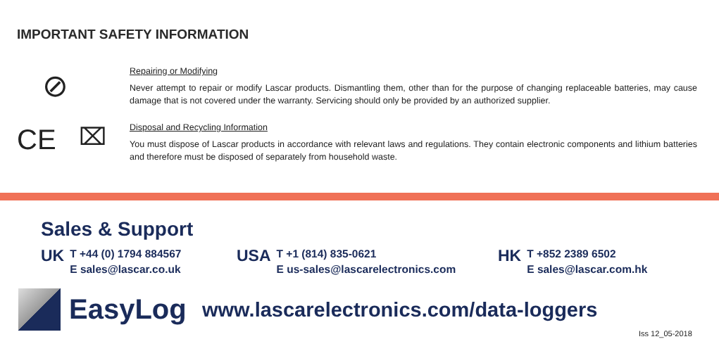IMPORTANT SAFETY INFORMATION
⊘
CE ⌧
Repairing or Modifying
Never attempt to repair or modify Lascar products. Dismantling them, other than for the purpose of changing replaceable batteries, may cause damage that is not covered under the warranty. Servicing should only be provided by an authorized supplier.
Disposal and Recycling Information
You must dispose of Lascar products in accordance with relevant laws and regulations. They contain electronic components and lithium batteries and therefore must be disposed of separately from household waste.
Sales & Support
UK T +44 (0) 1794 884567
E sales@lascar.co.uk
USA T +1 (814) 835-0621
E us-sales@lascarelectronics.com
HK T +852 2389 6502
E sales@lascar.com.hk
EasyLog
www.lascarelectronics.com/data-loggers
Iss 12_05-2018